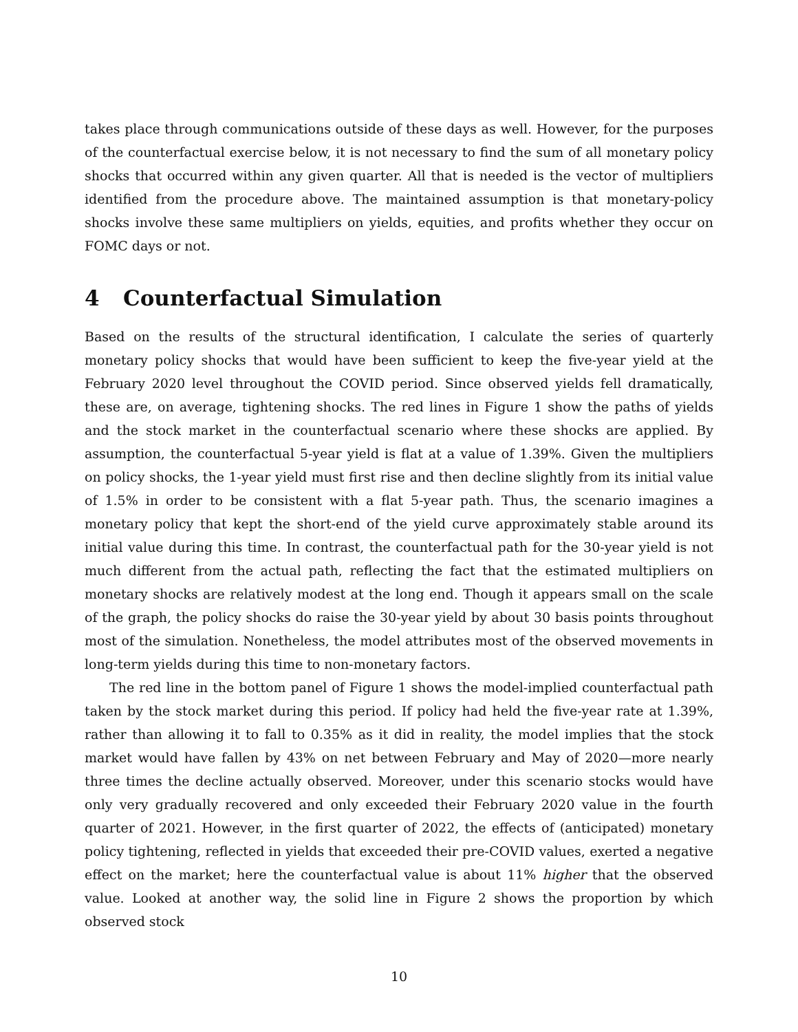takes place through communications outside of these days as well. However, for the purposes of the counterfactual exercise below, it is not necessary to find the sum of all monetary policy shocks that occurred within any given quarter. All that is needed is the vector of multipliers identified from the procedure above. The maintained assumption is that monetary-policy shocks involve these same multipliers on yields, equities, and profits whether they occur on FOMC days or not.
4 Counterfactual Simulation
Based on the results of the structural identification, I calculate the series of quarterly monetary policy shocks that would have been sufficient to keep the five-year yield at the February 2020 level throughout the COVID period. Since observed yields fell dramatically, these are, on average, tightening shocks. The red lines in Figure 1 show the paths of yields and the stock market in the counterfactual scenario where these shocks are applied. By assumption, the counterfactual 5-year yield is flat at a value of 1.39%. Given the multipliers on policy shocks, the 1-year yield must first rise and then decline slightly from its initial value of 1.5% in order to be consistent with a flat 5-year path. Thus, the scenario imagines a monetary policy that kept the short-end of the yield curve approximately stable around its initial value during this time. In contrast, the counterfactual path for the 30-year yield is not much different from the actual path, reflecting the fact that the estimated multipliers on monetary shocks are relatively modest at the long end. Though it appears small on the scale of the graph, the policy shocks do raise the 30-year yield by about 30 basis points throughout most of the simulation. Nonetheless, the model attributes most of the observed movements in long-term yields during this time to non-monetary factors.
The red line in the bottom panel of Figure 1 shows the model-implied counterfactual path taken by the stock market during this period. If policy had held the five-year rate at 1.39%, rather than allowing it to fall to 0.35% as it did in reality, the model implies that the stock market would have fallen by 43% on net between February and May of 2020—more nearly three times the decline actually observed. Moreover, under this scenario stocks would have only very gradually recovered and only exceeded their February 2020 value in the fourth quarter of 2021. However, in the first quarter of 2022, the effects of (anticipated) monetary policy tightening, reflected in yields that exceeded their pre-COVID values, exerted a negative effect on the market; here the counterfactual value is about 11% higher that the observed value. Looked at another way, the solid line in Figure 2 shows the proportion by which observed stock
10